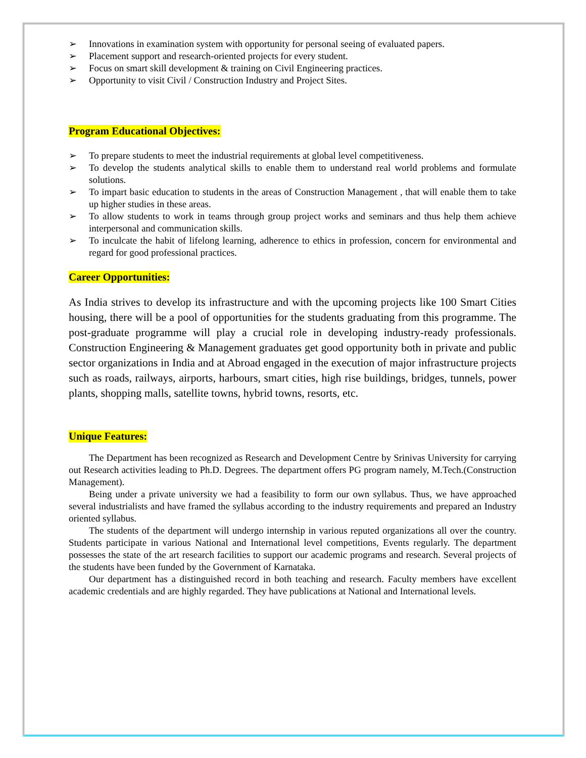➢ Innovations in examination system with opportunity for personal seeing of evaluated papers.
➢ Placement support and research-oriented projects for every student.
➢ Focus on smart skill development & training on Civil Engineering practices.
➢ Opportunity to visit Civil / Construction Industry and Project Sites.
Program Educational Objectives:
➢ To prepare students to meet the industrial requirements at global level competitiveness.
➢ To develop the students analytical skills to enable them to understand real world problems and formulate solutions.
➢ To impart basic education to students in the areas of Construction Management , that will enable them to take up higher studies in these areas.
➢ To allow students to work in teams through group project works and seminars and thus help them achieve interpersonal and communication skills.
➢ To inculcate the habit of lifelong learning, adherence to ethics in profession, concern for environmental and regard for good professional practices.
Career Opportunities:
As India strives to develop its infrastructure and with the upcoming projects like 100 Smart Cities housing, there will be a pool of opportunities for the students graduating from this programme. The post-graduate programme will play a crucial role in developing industry-ready professionals. Construction Engineering & Management graduates get good opportunity both in private and public sector organizations in India and at Abroad engaged in the execution of major infrastructure projects such as roads, railways, airports, harbours, smart cities, high rise buildings, bridges, tunnels, power plants, shopping malls, satellite towns, hybrid towns, resorts, etc.
Unique Features:
The Department has been recognized as Research and Development Centre by Srinivas University for carrying out Research activities leading to Ph.D. Degrees. The department offers PG program namely, M.Tech.(Construction Management).
Being under a private university we had a feasibility to form our own syllabus. Thus, we have approached several industrialists and have framed the syllabus according to the industry requirements and prepared an Industry oriented syllabus.
The students of the department will undergo internship in various reputed organizations all over the country. Students participate in various National and International level competitions, Events regularly. The department possesses the state of the art research facilities to support our academic programs and research. Several projects of the students have been funded by the Government of Karnataka.
Our department has a distinguished record in both teaching and research. Faculty members have excellent academic credentials and are highly regarded. They have publications at National and International levels.